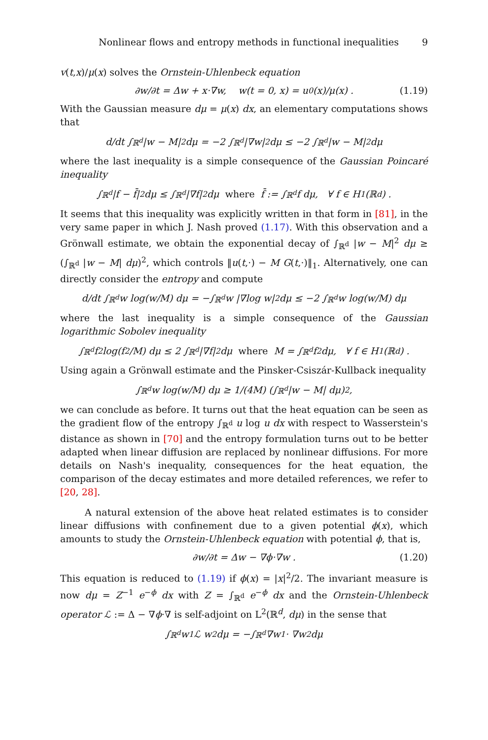Nonlinear flows and entropy methods in functional inequalities 9
v(t,x)/μ(x) solves the Ornstein-Uhlenbeck equation
∂w/∂t = Δw + x·∇w, w(t = 0, x) = u<sub>0</sub>(x)/μ(x) . (1.19)
With the Gaussian measure dμ = μ(x) dx, an elementary computations shows that
d/dt ∫<sub>ℝ<sup>d</sup></sub> |w − M|<sup>2</sup> dμ = −2 ∫<sub>ℝ<sup>d</sup></sub> |∇w|<sup>2</sup> dμ ≤ −2 ∫<sub>ℝ<sup>d</sup></sub> |w − M|<sup>2</sup> dμ
where the last inequality is a simple consequence of the Gaussian Poincaré inequality
∫<sub>ℝ<sup>d</sup></sub> |f − f̄|<sup>2</sup> dμ ≤ ∫<sub>ℝ<sup>d</sup></sub> |∇f|<sup>2</sup> dμ where f̄ := ∫<sub>ℝ<sup>d</sup></sub> f dμ, ∀ f ∈ H<sup>1</sup>(ℝ<sup>d</sup>) .
It seems that this inequality was explicitly written in that form in [81], in the very same paper in which J. Nash proved (1.17). With this observation and a Grönwall estimate, we obtain the exponential decay of ∫<sub>ℝ<sup>d</sup></sub> |w − M|<sup>2</sup> dμ ≥ (∫<sub>ℝ<sup>d</sup></sub> |w − M| dμ)<sup>2</sup>, which controls ‖u(t,·) − M G(t,·)‖<sub>1</sub>. Alternatively, one can directly consider the entropy and compute
d/dt ∫<sub>ℝ<sup>d</sup></sub> w log(w/M) dμ = −∫<sub>ℝ<sup>d</sup></sub> w |∇log w|<sup>2</sup> dμ ≤ −2 ∫<sub>ℝ<sup>d</sup></sub> w log(w/M) dμ
where the last inequality is a simple consequence of the Gaussian logarithmic Sobolev inequality
∫<sub>ℝ<sup>d</sup></sub> f<sup>2</sup> log(f<sup>2</sup>/M) dμ ≤ 2 ∫<sub>ℝ<sup>d</sup></sub> |∇f|<sup>2</sup> dμ where M = ∫<sub>ℝ<sup>d</sup></sub> f<sup>2</sup> dμ, ∀ f ∈ H<sup>1</sup>(ℝ<sup>d</sup>) .
Using again a Grönwall estimate and the Pinsker-Csiszár-Kullback inequality
∫<sub>ℝ<sup>d</sup></sub> w log(w/M) dμ ≥ 1/(4M) (∫<sub>ℝ<sup>d</sup></sub> |w − M| dμ)<sup>2</sup> ,
we can conclude as before. It turns out that the heat equation can be seen as the gradient flow of the entropy ∫<sub>ℝ<sup>d</sup></sub> u log u dx with respect to Wasserstein's distance as shown in [70] and the entropy formulation turns out to be better adapted when linear diffusion are replaced by nonlinear diffusions. For more details on Nash's inequality, consequences for the heat equation, the comparison of the decay estimates and more detailed references, we refer to [20, 28].
A natural extension of the above heat related estimates is to consider linear diffusions with confinement due to a given potential ϕ(x), which amounts to study the Ornstein-Uhlenbeck equation with potential ϕ, that is,
∂w/∂t = Δw − ∇ϕ·∇w . (1.20)
This equation is reduced to (1.19) if ϕ(x) = |x|<sup>2</sup>/2. The invariant measure is now dμ = Z<sup>−1</sup> e<sup>−ϕ</sup> dx with Z = ∫<sub>ℝ<sup>d</sup></sub> e<sup>−ϕ</sup> dx and the Ornstein-Uhlenbeck operator ℒ := Δ − ∇ϕ·∇ is self-adjoint on L<sup>2</sup>(ℝ<sup>d</sup>, dμ) in the sense that
∫<sub>ℝ<sup>d</sup></sub> w<sub>1</sub> ℒ w<sub>2</sub> dμ = −∫<sub>ℝ<sup>d</sup></sub> ∇w<sub>1</sub> · ∇w<sub>2</sub> dμ